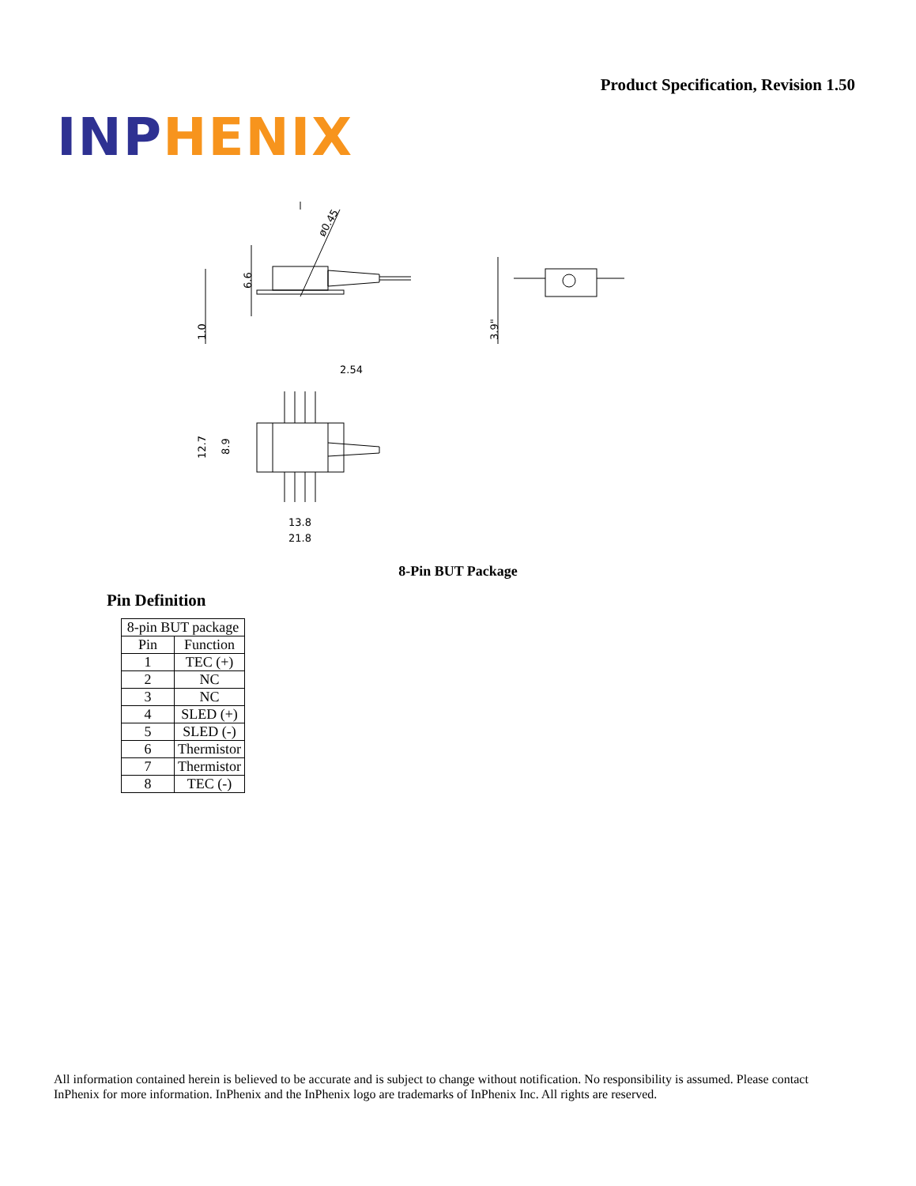Product Specification, Revision 1.50
INP HENIX
ø0.45
1.0
6.6
3.9"
2.54
12.7
8.9
13.8
21.8
8-Pin BUT Package
Pin Definition
| 8-pin BUT package | |
| --- | --- |
| Pin | Function |
| 1 | TEC (+) |
| 2 | NC |
| 3 | NC |
| 4 | SLED (+) |
| 5 | SLED (-) |
| 6 | Thermistor |
| 7 | Thermistor |
| 8 | TEC (-) |
All information contained herein is believed to be accurate and is subject to change without notification. No responsibility is assumed. Please contact InPhenix for more information. InPhenix and the InPhenix logo are trademarks of InPhenix Inc. All rights are reserved.